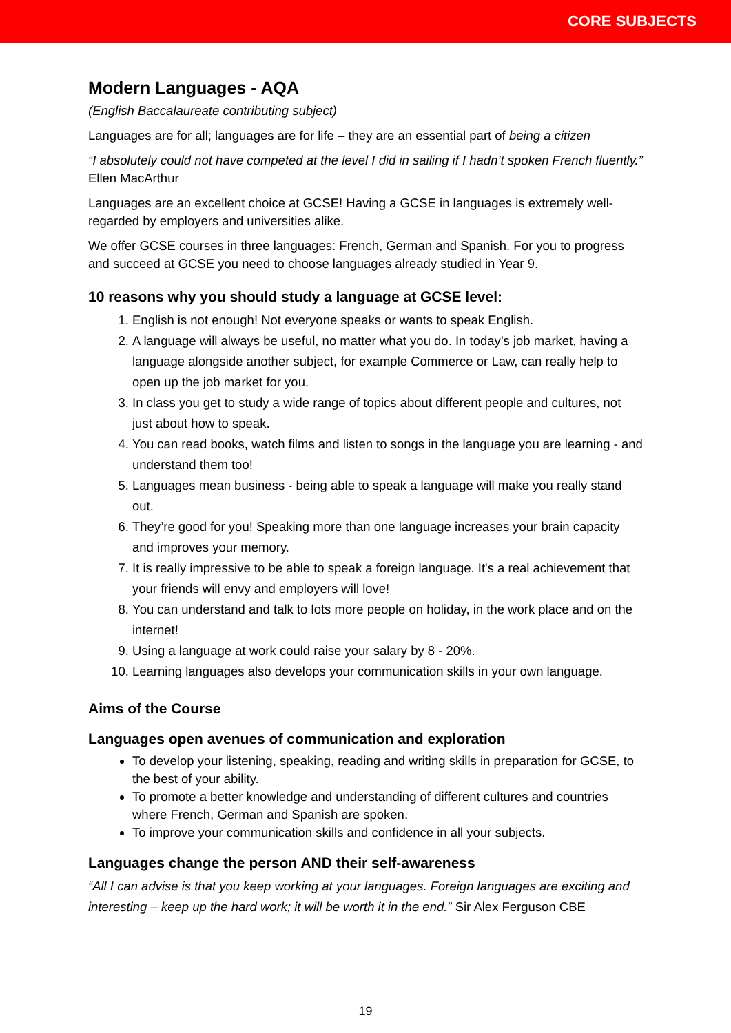CORE SUBJECTS
Modern Languages - AQA
(English Baccalaureate contributing subject)
Languages are for all; languages are for life – they are an essential part of being a citizen
“I absolutely could not have competed at the level I did in sailing if I hadn’t spoken French fluently.” Ellen MacArthur
Languages are an excellent choice at GCSE! Having a GCSE in languages is extremely well-regarded by employers and universities alike.
We offer GCSE courses in three languages: French, German and Spanish. For you to progress and succeed at GCSE you need to choose languages already studied in Year 9.
10 reasons why you should study a language at GCSE level:
1. English is not enough! Not everyone speaks or wants to speak English.
2. A language will always be useful, no matter what you do. In today’s job market, having a language alongside another subject, for example Commerce or Law, can really help to open up the job market for you.
3. In class you get to study a wide range of topics about different people and cultures, not just about how to speak.
4. You can read books, watch films and listen to songs in the language you are learning - and understand them too!
5. Languages mean business - being able to speak a language will make you really stand out.
6. They’re good for you! Speaking more than one language increases your brain capacity and improves your memory.
7. It is really impressive to be able to speak a foreign language. It's a real achievement that your friends will envy and employers will love!
8. You can understand and talk to lots more people on holiday, in the work place and on the internet!
9. Using a language at work could raise your salary by 8 - 20%.
10. Learning languages also develops your communication skills in your own language.
Aims of the Course
Languages open avenues of communication and exploration
To develop your listening, speaking, reading and writing skills in preparation for GCSE, to the best of your ability.
To promote a better knowledge and understanding of different cultures and countries where French, German and Spanish are spoken.
To improve your communication skills and confidence in all your subjects.
Languages change the person AND their self-awareness
“All I can advise is that you keep working at your languages. Foreign languages are exciting and interesting – keep up the hard work; it will be worth it in the end.” Sir Alex Ferguson CBE
19